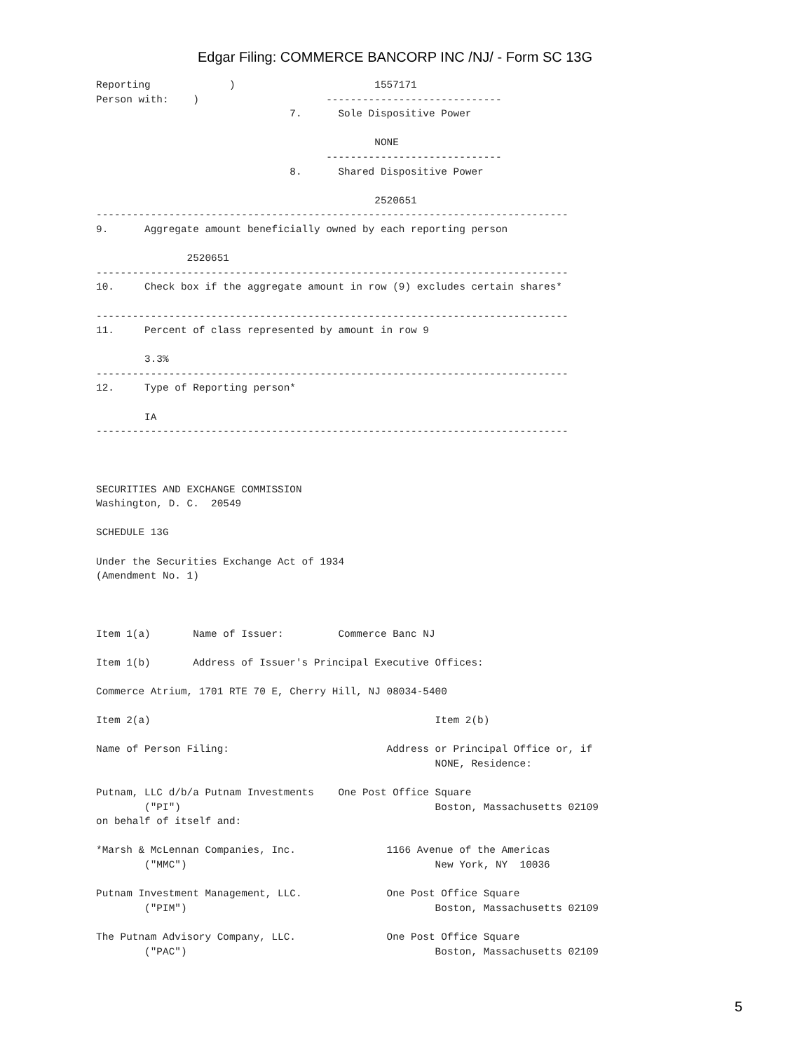Edgar Filing: COMMERCE BANCORP INC /NJ/ - Form SC 13G
Reporting             )                       1557171
Person with:    )                     -----------------------------
                                7.      Sole Dispositive Power

                                              NONE
                                      -----------------------------
                                8.      Shared Dispositive Power

                                              2520651
------------------------------------------------------------------------------
9.      Aggregate amount beneficially owned by each reporting person

               2520651
------------------------------------------------------------------------------
10.     Check box if the aggregate amount in row (9) excludes certain shares*

------------------------------------------------------------------------------
11.     Percent of class represented by amount in row 9

        3.3%
------------------------------------------------------------------------------
12.     Type of Reporting person*

        IA
------------------------------------------------------------------------------



SECURITIES AND EXCHANGE COMMISSION
Washington, D. C.  20549

SCHEDULE 13G

Under the Securities Exchange Act of 1934
(Amendment No. 1)



Item 1(a)       Name of Issuer:         Commerce Banc NJ

Item 1(b)       Address of Issuer's Principal Executive Offices:

Commerce Atrium, 1701 RTE 70 E, Cherry Hill, NJ 08034-5400

Item 2(a)                                               Item 2(b)

Name of Person Filing:                          Address or Principal Office or, if
                                                        NONE, Residence:

Putnam, LLC d/b/a Putnam Investments    One Post Office Square
        ("PI")                                          Boston, Massachusetts 02109
on behalf of itself and:

*Marsh & McLennan Companies, Inc.               1166 Avenue of the Americas
        ("MMC")                                         New York, NY  10036

Putnam Investment Management, LLC.              One Post Office Square
        ("PIM")                                         Boston, Massachusetts 02109

The Putnam Advisory Company, LLC.               One Post Office Square
        ("PAC")                                         Boston, Massachusetts 02109
5